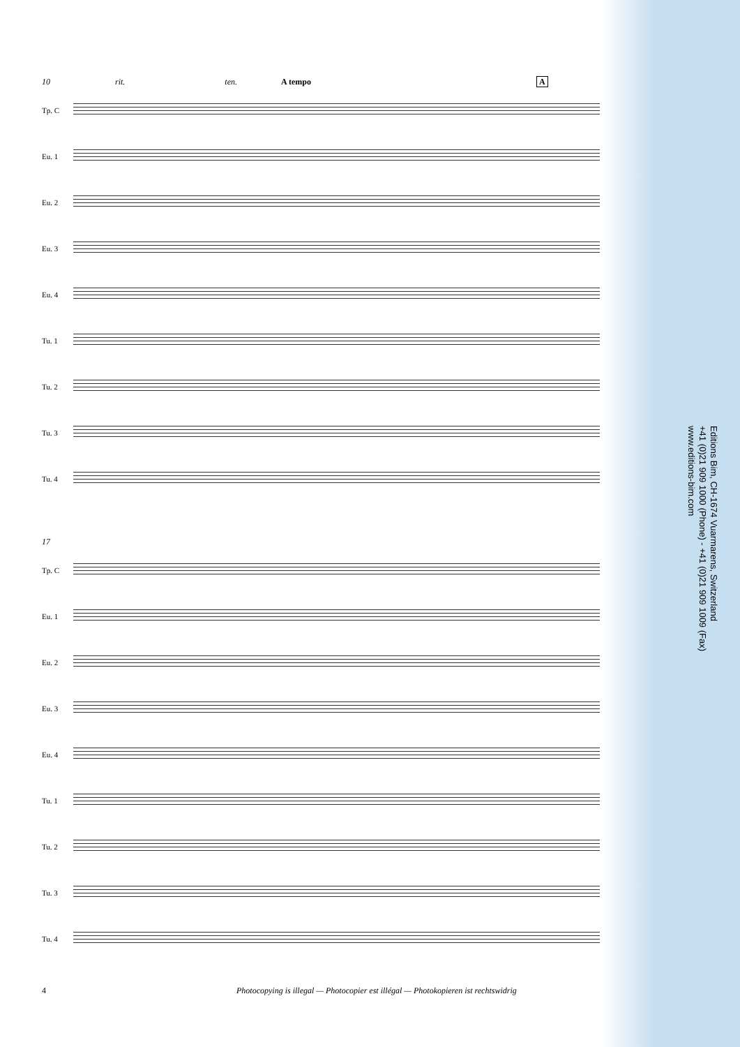10 rit. ten. A tempo A
Tp. C
Eu. 1
Eu. 2
Eu. 3
Eu. 4
Tu. 1
Tu. 2
Tu. 3
Tu. 4
17
Tp. C
Eu. 1
Eu. 2
Eu. 3
Eu. 4
Tu. 1
Tu. 2
Tu. 3
Tu. 4
Editions Bim, CH-1674 Vuarmarens, Switzerland
+41 (0)21 909 1000 (Phone) - +41 (0)21 909 1009 (Fax)
www.editions-bim.com
4 Photocopying is illegal — Photocopier est illégal — Photokopieren ist rechtswidrig